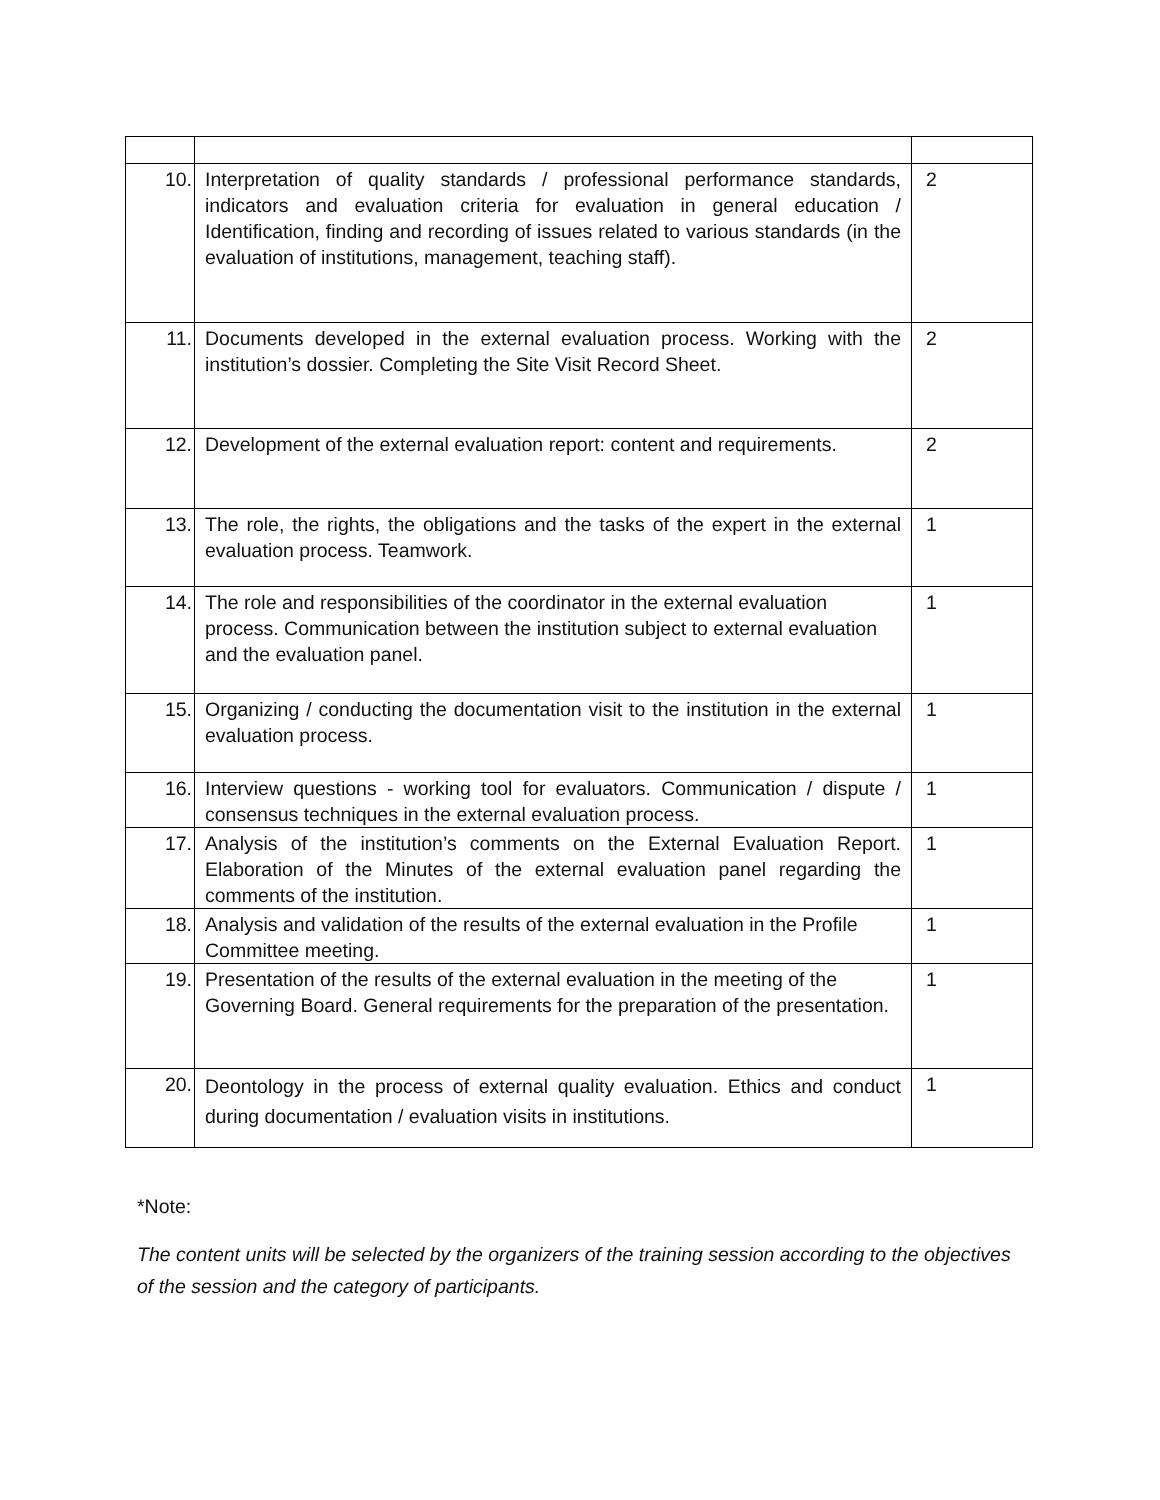| 10. | Interpretation of quality standards / professional performance standards, indicators and evaluation criteria for evaluation in general education / Identification, finding and recording of issues related to various standards (in the evaluation of institutions, management, teaching staff). | 2 |
| 11. | Documents developed in the external evaluation process. Working with the institution’s dossier. Completing the Site Visit Record Sheet. | 2 |
| 12. | Development of the external evaluation report: content and requirements. | 2 |
| 13. | The role, the rights, the obligations and the tasks of the expert in the external evaluation process. Teamwork. | 1 |
| 14. | The role and responsibilities of the coordinator in the external evaluation process. Communication between the institution subject to external evaluation and the evaluation panel. | 1 |
| 15. | Organizing / conducting the documentation visit to the institution in the external evaluation process. | 1 |
| 16. | Interview questions - working tool for evaluators. Communication / dispute / consensus techniques in the external evaluation process. | 1 |
| 17. | Analysis of the institution’s comments on the External Evaluation Report. Elaboration of the Minutes of the external evaluation panel regarding the comments of the institution. | 1 |
| 18. | Analysis and validation of the results of the external evaluation in the Profile Committee meeting. | 1 |
| 19. | Presentation of the results of the external evaluation in the meeting of the Governing Board. General requirements for the preparation of the presentation. | 1 |
| 20. | Deontology in the process of external quality evaluation. Ethics and conduct during documentation / evaluation visits in institutions. | 1 |
*Note:
The content units will be selected by the organizers of the training session according to the objectives of the session and the category of participants.